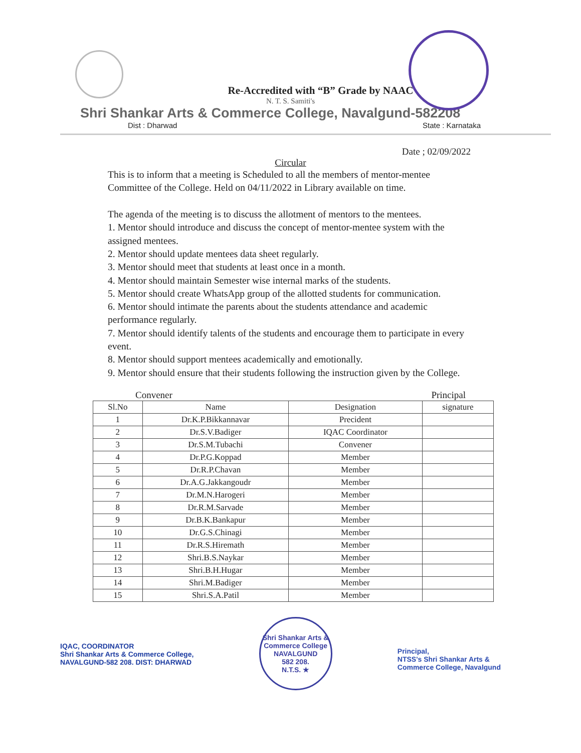Re-Accredited with “B” Grade by NAAC
N. T. S. Samiti's
Shri Shankar Arts & Commerce College, Navalgund-582208
Dist : Dharwad State : Karnataka
Date ; 02/09/2022
Circular
This is to inform that a meeting is Scheduled to all the members of mentor-mentee Committee of the College. Held on 04/11/2022 in Library available on time.
The agenda of the meeting is to discuss the allotment of mentors to the mentees.
1. Mentor should introduce and discuss the concept of mentor-mentee system with the assigned mentees.
2. Mentor should update mentees data sheet regularly.
3. Mentor should meet that students at least once in a month.
4. Mentor should maintain Semester wise internal marks of the students.
5. Mentor should create WhatsApp group of the allotted students for communication.
6. Mentor should intimate the parents about the students attendance and academic performance regularly.
7. Mentor should identify talents of the students and encourage them to participate in every event.
8. Mentor should support mentees academically and emotionally.
9. Mentor should ensure that their students following the instruction given by the College.
Convener Principal
| Sl.No | Name | Designation | signature |
| --- | --- | --- | --- |
| 1 | Dr.K.P.Bikkannavar | Precident | |
| 2 | Dr.S.V.Badiger | IQAC Coordinator | |
| 3 | Dr.S.M.Tubachi | Convener | |
| 4 | Dr.P.G.Koppad | Member | |
| 5 | Dr.R.P.Chavan | Member | |
| 6 | Dr.A.G.Jakkangoudr | Member | |
| 7 | Dr.M.N.Harogeri | Member | |
| 8 | Dr.R.M.Sarvade | Member | |
| 9 | Dr.B.K.Bankapur | Member | |
| 10 | Dr.G.S.Chinagi | Member | |
| 11 | Dr.R.S.Hiremath | Member | |
| 12 | Shri.B.S.Naykar | Member | |
| 13 | Shri.B.H.Hugar | Member | |
| 14 | Shri.M.Badiger | Member | |
| 15 | Shri.S.A.Patil | Member | |
IQAC, COORDINATOR
Shri Shankar Arts & Commerce College,
NAVALGUND-582 208. DIST: DHARWAD
Shri Shankar Arts & Commerce College
NAVALGUND
582 208.
N.T.S. ★
Principal,
NTSS's Shri Shankar Arts &
Commerce College, Navalgund